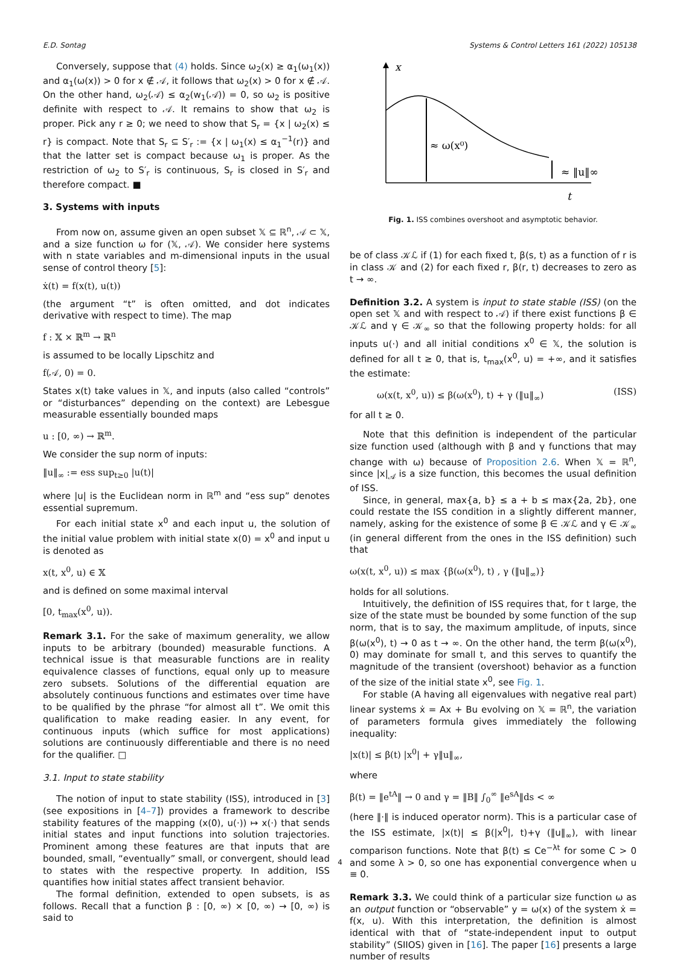E.D. Sontag Systems & Control Letters 161 (2022) 105138
Conversely, suppose that (4) holds. Since ω<sub>2</sub>(x) ≥ α<sub>1</sub>(ω<sub>1</sub>(x)) and α<sub>1</sub>(ω(x)) > 0 for x ∉ 𝒜, it follows that ω<sub>2</sub>(x) > 0 for x ∉ 𝒜. On the other hand, ω<sub>2</sub>(𝒜) ≤ α<sub>2</sub>(w<sub>1</sub>(𝒜)) = 0, so ω<sub>2</sub> is positive definite with respect to 𝒜. It remains to show that ω<sub>2</sub> is proper. Pick any r ≥ 0; we need to show that S<sub>r</sub> = {x | ω<sub>2</sub>(x) ≤ r} is compact. Note that S<sub>r</sub> ⊆ S′<sub>r</sub> := {x | ω<sub>1</sub>(x) ≤ α<sub>1</sub><sup>−1</sup>(r)} and that the latter set is compact because ω<sub>1</sub> is proper. As the restriction of ω<sub>2</sub> to S′<sub>r</sub> is continuous, S<sub>r</sub> is closed in S′<sub>r</sub> and therefore compact. ■
3. Systems with inputs
From now on, assume given an open subset 𝕏 ⊆ ℝ<sup>n</sup>, 𝒜 ⊂ 𝕏, and a size function ω for (𝕏, 𝒜). We consider here systems with n state variables and m-dimensional inputs in the usual sense of control theory [5]:
ẋ(t) = f(x(t), u(t))
(the argument “t” is often omitted, and dot indicates derivative with respect to time). The map
f : 𝕏 × ℝ<sup>m</sup> → ℝ<sup>n</sup>
is assumed to be locally Lipschitz and
f(𝒜, 0) = 0.
States x(t) take values in 𝕏, and inputs (also called “controls” or “disturbances” depending on the context) are Lebesgue measurable essentially bounded maps
u : [0, ∞) → ℝ<sup>m</sup>.
We consider the sup norm of inputs:
‖u‖<sub>∞</sub> := ess sup<sub>t≥0</sub> |u(t)|
where |u| is the Euclidean norm in ℝ<sup>m</sup> and “ess sup” denotes essential supremum.
For each initial state x<sup>0</sup> and each input u, the solution of the initial value problem with initial state x(0) = x<sup>0</sup> and input u is denoted as
x(t, x<sup>0</sup>, u) ∈ 𝕏
and is defined on some maximal interval
[0, t<sub>max</sub>(x<sup>0</sup>, u)).
Remark 3.1. For the sake of maximum generality, we allow inputs to be arbitrary (bounded) measurable functions. A technical issue is that measurable functions are in reality equivalence classes of functions, equal only up to measure zero subsets. Solutions of the differential equation are absolutely continuous functions and estimates over time have to be qualified by the phrase “for almost all t”. We omit this qualification to make reading easier. In any event, for continuous inputs (which suffice for most applications) solutions are continuously differentiable and there is no need for the qualifier. □
3.1. Input to state stability
The notion of input to state stability (ISS), introduced in [3] (see expositions in [4–7]) provides a framework to describe stability features of the mapping (x(0), u(·)) ↦ x(·) that sends initial states and input functions into solution trajectories. Prominent among these features are that inputs that are bounded, small, “eventually” small, or convergent, should lead to states with the respective property. In addition, ISS quantifies how initial states affect transient behavior.
The formal definition, extended to open subsets, is as follows. Recall that a function β : [0, ∞) × [0, ∞) → [0, ∞) is said to
x
≈ ω(x⁰)
≈ ‖u‖∞
t
Fig. 1. ISS combines overshoot and asymptotic behavior.
be of class 𝒦ℒ if (1) for each fixed t, β(s, t) as a function of r is in class 𝒦 and (2) for each fixed r, β(r, t) decreases to zero as t → ∞.
Definition 3.2. A system is input to state stable (ISS) (on the open set 𝕏 and with respect to 𝒜) if there exist functions β ∈ 𝒦ℒ and γ ∈ 𝒦<sub>∞</sub> so that the following property holds: for all inputs u(·) and all initial conditions x<sup>0</sup> ∈ 𝕏, the solution is defined for all t ≥ 0, that is, t<sub>max</sub>(x<sup>0</sup>, u) = +∞, and it satisfies the estimate:
ω(x(t, x<sup>0</sup>, u)) ≤ β(ω(x<sup>0</sup>), t) + γ (‖u‖<sub>∞</sub>) (ISS)
for all t ≥ 0.
Note that this definition is independent of the particular size function used (although with β and γ functions that may change with ω) because of Proposition 2.6. When 𝕏 = ℝ<sup>n</sup>, since |x|<sub>𝒜</sub> is a size function, this becomes the usual definition of ISS.
Since, in general, max{a, b} ≤ a + b ≤ max{2a, 2b}, one could restate the ISS condition in a slightly different manner, namely, asking for the existence of some β ∈ 𝒦ℒ and γ ∈ 𝒦<sub>∞</sub> (in general different from the ones in the ISS definition) such that
ω(x(t, x<sup>0</sup>, u)) ≤ max {β(ω(x<sup>0</sup>), t) , γ (‖u‖<sub>∞</sub>)}
holds for all solutions.
Intuitively, the definition of ISS requires that, for t large, the size of the state must be bounded by some function of the sup norm, that is to say, the maximum amplitude, of inputs, since β(ω(x<sup>0</sup>), t) → 0 as t → ∞. On the other hand, the term β(ω(x<sup>0</sup>), 0) may dominate for small t, and this serves to quantify the magnitude of the transient (overshoot) behavior as a function of the size of the initial state x<sup>0</sup>, see Fig. 1.
For stable (A having all eigenvalues with negative real part) linear systems ẋ = Ax + Bu evolving on 𝕏 = ℝ<sup>n</sup>, the variation of parameters formula gives immediately the following inequality:
|x(t)| ≤ β(t) |x<sup>0</sup>| + γ‖u‖<sub>∞</sub>,
where
β(t) = ‖e<sup>tA</sup>‖ → 0 and γ = ‖B‖ ∫<sub>0</sub><sup>∞</sup> ‖e<sup>sA</sup>‖ds < ∞
(here ‖·‖ is induced operator norm). This is a particular case of the ISS estimate, |x(t)| ≤ β(|x<sup>0</sup>|, t)+γ (‖u‖<sub>∞</sub>), with linear comparison functions. Note that β(t) ≤ Ce<sup>−λt</sup> for some C > 0 and some λ > 0, so one has exponential convergence when u ≡ 0.
Remark 3.3. We could think of a particular size function ω as an output function or “observable” y = ω(x) of the system ẋ = f(x, u). With this interpretation, the definition is almost identical with that of “state-independent input to output stability” (SIIOS) given in [16]. The paper [16] presents a large number of results
4